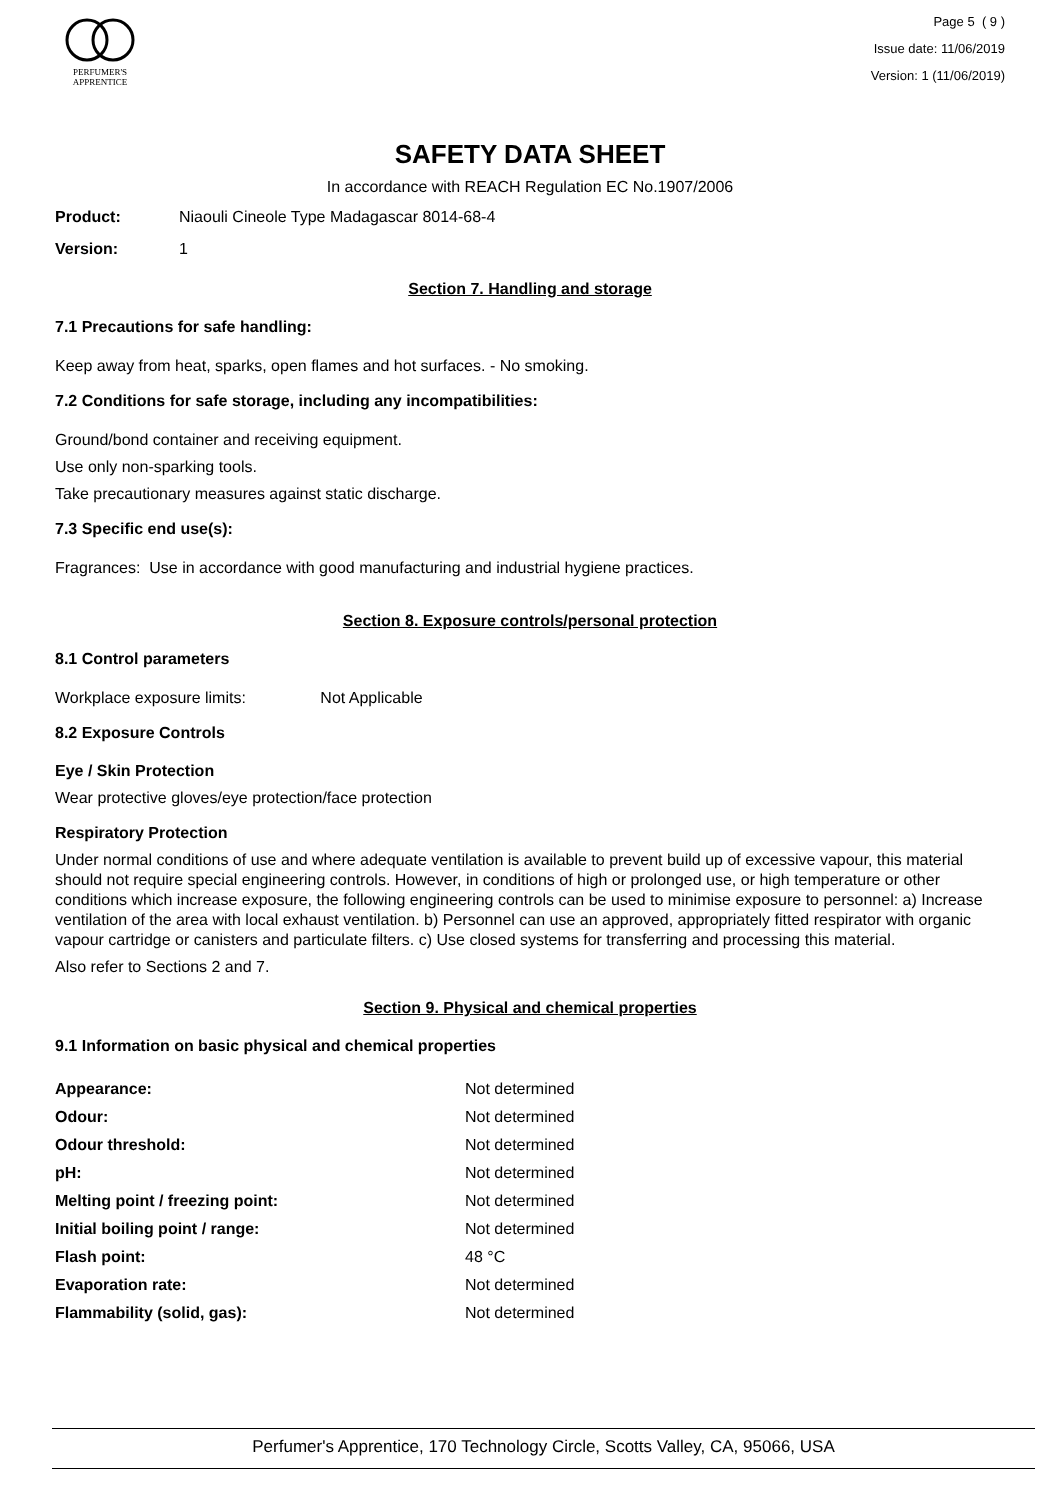PERFUMER'S
APPRENTICE
Page 5 ( 9 )
Issue date: 11/06/2019
Version: 1 (11/06/2019)
SAFETY DATA SHEET
In accordance with REACH Regulation EC No.1907/2006
Product: Niaouli Cineole Type Madagascar 8014-68-4
Version: 1
Section 7. Handling and storage
7.1 Precautions for safe handling:
Keep away from heat, sparks, open flames and hot surfaces. - No smoking.
7.2 Conditions for safe storage, including any incompatibilities:
Ground/bond container and receiving equipment.
Use only non-sparking tools.
Take precautionary measures against static discharge.
7.3 Specific end use(s):
Fragrances: Use in accordance with good manufacturing and industrial hygiene practices.
Section 8. Exposure controls/personal protection
8.1 Control parameters
Workplace exposure limits: Not Applicable
8.2 Exposure Controls
Eye / Skin Protection
Wear protective gloves/eye protection/face protection
Respiratory Protection
Under normal conditions of use and where adequate ventilation is available to prevent build up of excessive vapour, this material should not require special engineering controls. However, in conditions of high or prolonged use, or high temperature or other conditions which increase exposure, the following engineering controls can be used to minimise exposure to personnel: a) Increase ventilation of the area with local exhaust ventilation. b) Personnel can use an approved, appropriately fitted respirator with organic vapour cartridge or canisters and particulate filters. c) Use closed systems for transferring and processing this material.
Also refer to Sections 2 and 7.
Section 9. Physical and chemical properties
9.1 Information on basic physical and chemical properties
| Appearance: | Not determined |
| Odour: | Not determined |
| Odour threshold: | Not determined |
| pH: | Not determined |
| Melting point / freezing point: | Not determined |
| Initial boiling point / range: | Not determined |
| Flash point: | 48 °C |
| Evaporation rate: | Not determined |
| Flammability (solid, gas): | Not determined |
Perfumer's Apprentice, 170 Technology Circle, Scotts Valley, CA, 95066, USA